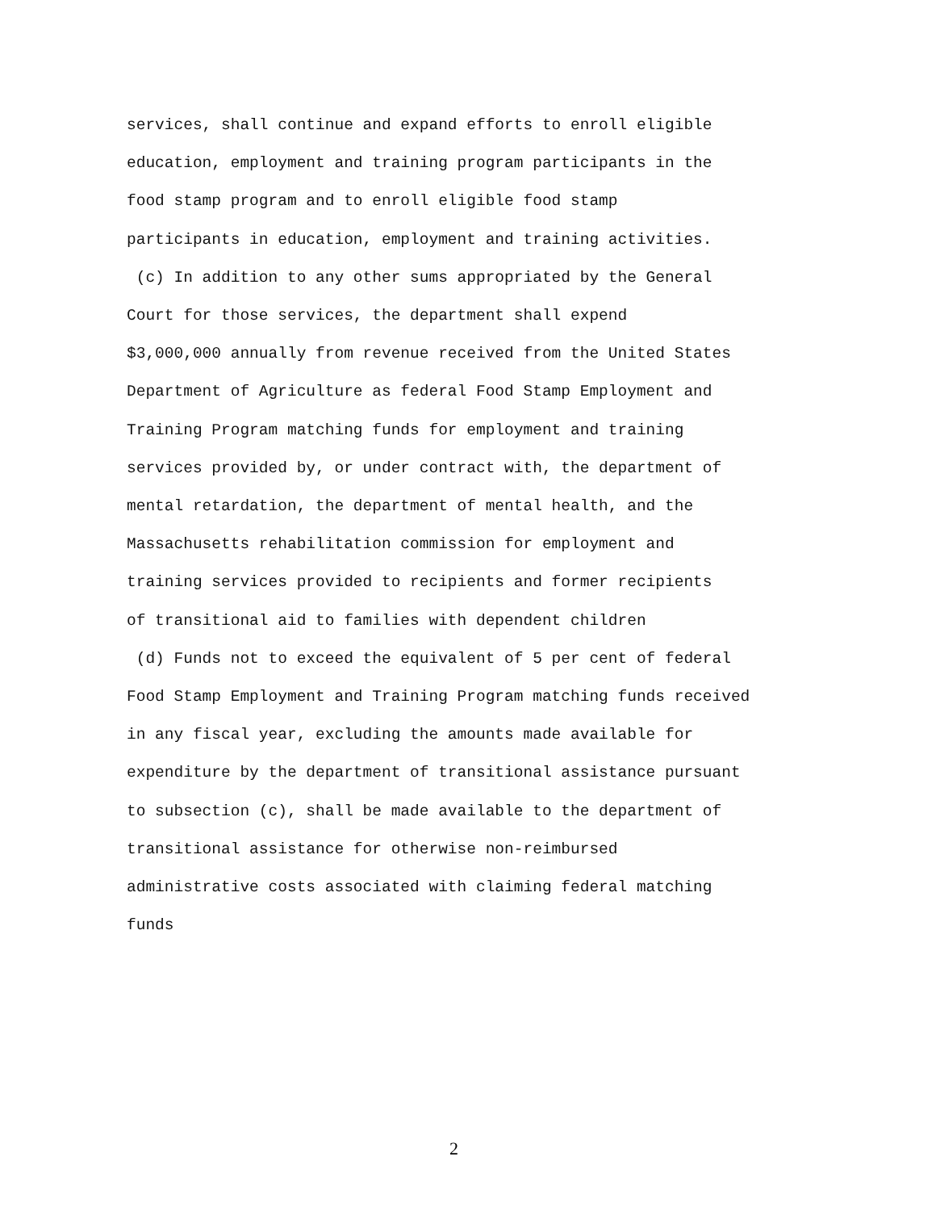services, shall continue and expand efforts to enroll eligible
education, employment and training program participants in the
food stamp program and to enroll eligible food stamp
participants in education, employment and training activities.
(c) In addition to any other sums appropriated by the General
Court for those services, the department shall expend
$3,000,000 annually from revenue received from the United States
Department of Agriculture as federal Food Stamp Employment and
Training Program matching funds for employment and training
services provided by, or under contract with, the department of
mental retardation, the department of mental health, and the
Massachusetts rehabilitation commission for employment and
training services provided to recipients and former recipients
of transitional aid to families with dependent children
(d) Funds not to exceed the equivalent of 5 per cent of federal
Food Stamp Employment and Training Program matching funds received
in any fiscal year, excluding the amounts made available for
expenditure by the department of transitional assistance pursuant
to subsection (c), shall be made available to the department of
transitional assistance for otherwise non-reimbursed
administrative costs associated with claiming federal matching
funds
2